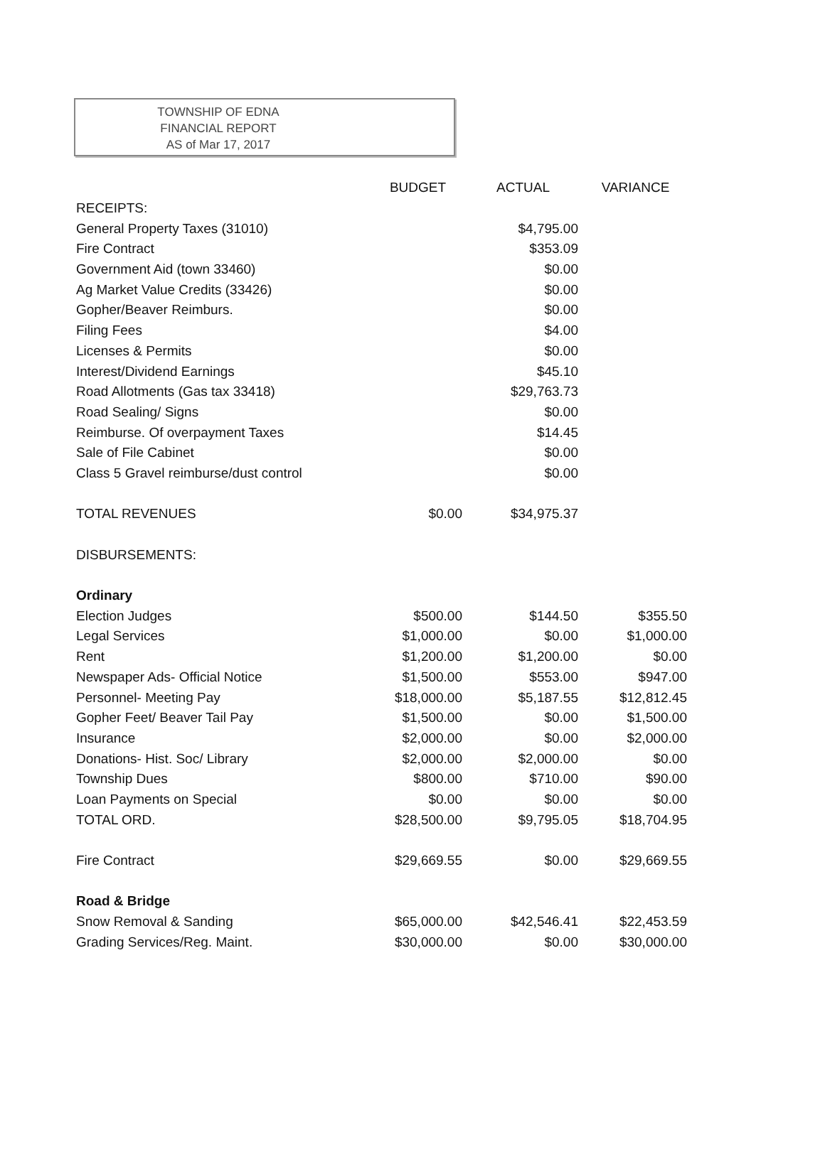TOWNSHIP OF EDNA
FINANCIAL REPORT
AS of Mar 17, 2017
| | BUDGET | ACTUAL | VARIANCE |
| --- | --- | --- | --- |
| RECEIPTS: | | | |
| General Property Taxes (31010) | | $4,795.00 | |
| Fire Contract | | $353.09 | |
| Government Aid (town 33460) | | $0.00 | |
| Ag Market Value Credits (33426) | | $0.00 | |
| Gopher/Beaver Reimburs. | | $0.00 | |
| Filing Fees | | $4.00 | |
| Licenses & Permits | | $0.00 | |
| Interest/Dividend Earnings | | $45.10 | |
| Road Allotments (Gas tax 33418) | | $29,763.73 | |
| Road Sealing/ Signs | | $0.00 | |
| Reimburse. Of overpayment Taxes | | $14.45 | |
| Sale of File Cabinet | | $0.00 | |
| Class 5 Gravel reimburse/dust control | | $0.00 | |
| TOTAL REVENUES | $0.00 | $34,975.37 | |
| DISBURSEMENTS: | | | |
| Ordinary | | | |
| Election Judges | $500.00 | $144.50 | $355.50 |
| Legal Services | $1,000.00 | $0.00 | $1,000.00 |
| Rent | $1,200.00 | $1,200.00 | $0.00 |
| Newspaper Ads- Official Notice | $1,500.00 | $553.00 | $947.00 |
| Personnel- Meeting Pay | $18,000.00 | $5,187.55 | $12,812.45 |
| Gopher Feet/ Beaver Tail Pay | $1,500.00 | $0.00 | $1,500.00 |
| Insurance | $2,000.00 | $0.00 | $2,000.00 |
| Donations- Hist. Soc/ Library | $2,000.00 | $2,000.00 | $0.00 |
| Township Dues | $800.00 | $710.00 | $90.00 |
| Loan Payments on Special | $0.00 | $0.00 | $0.00 |
| TOTAL ORD. | $28,500.00 | $9,795.05 | $18,704.95 |
| Fire Contract | $29,669.55 | $0.00 | $29,669.55 |
| Road & Bridge | | | |
| Snow Removal & Sanding | $65,000.00 | $42,546.41 | $22,453.59 |
| Grading Services/Reg. Maint. | $30,000.00 | $0.00 | $30,000.00 |